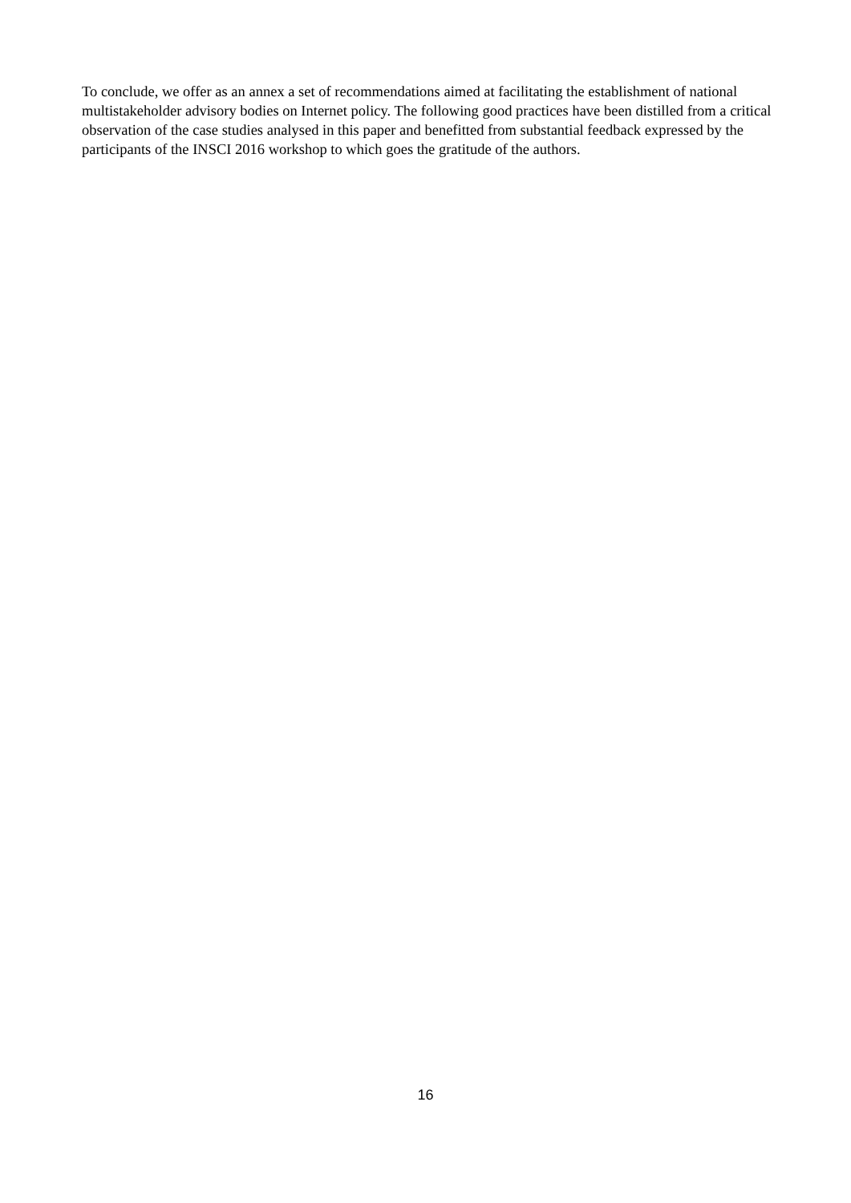To conclude, we offer as an annex a set of recommendations aimed at facilitating the establishment of national multistakeholder advisory bodies on Internet policy. The following good practices have been distilled from a critical observation of the case studies analysed in this paper and benefitted from substantial feedback expressed by the participants of the INSCI 2016 workshop to which goes the gratitude of the authors.
16